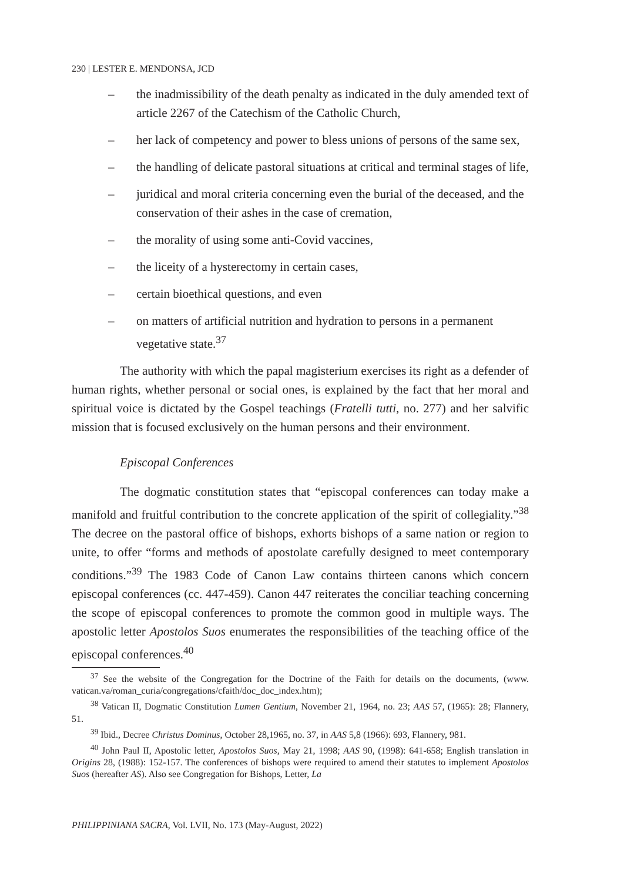230 | LESTER E. MENDONSA, JCD
– the inadmissibility of the death penalty as indicated in the duly amended text of article 2267 of the Catechism of the Catholic Church,
– her lack of competency and power to bless unions of persons of the same sex,
– the handling of delicate pastoral situations at critical and terminal stages of life,
– juridical and moral criteria concerning even the burial of the deceased, and the conservation of their ashes in the case of cremation,
– the morality of using some anti-Covid vaccines,
– the liceity of a hysterectomy in certain cases,
– certain bioethical questions, and even
– on matters of artificial nutrition and hydration to persons in a permanent vegetative state.<sup>37</sup>
The authority with which the papal magisterium exercises its right as a defender of human rights, whether personal or social ones, is explained by the fact that her moral and spiritual voice is dictated by the Gospel teachings (Fratelli tutti, no. 277) and her salvific mission that is focused exclusively on the human persons and their environment.
Episcopal Conferences
The dogmatic constitution states that “episcopal conferences can today make a manifold and fruitful contribution to the concrete application of the spirit of collegiality.”<sup>38</sup> The decree on the pastoral office of bishops, exhorts bishops of a same nation or region to unite, to offer “forms and methods of apostolate carefully designed to meet contemporary conditions.”<sup>39</sup> The 1983 Code of Canon Law contains thirteen canons which concern episcopal conferences (cc. 447-459). Canon 447 reiterates the conciliar teaching concerning the scope of episcopal conferences to promote the common good in multiple ways. The apostolic letter Apostolos Suos enumerates the responsibilities of the teaching office of the episcopal conferences.<sup>40</sup>
<sup>37</sup> See the website of the Congregation for the Doctrine of the Faith for details on the documents, (www. vatican.va/roman_curia/congregations/cfaith/doc_doc_index.htm);
<sup>38</sup> Vatican II, Dogmatic Constitution Lumen Gentium, November 21, 1964, no. 23; AAS 57, (1965): 28; Flannery, 51.
<sup>39</sup> Ibid., Decree Christus Dominus, October 28,1965, no. 37, in AAS 5,8 (1966): 693, Flannery, 981.
<sup>40</sup> John Paul II, Apostolic letter, Apostolos Suos, May 21, 1998; AAS 90, (1998): 641-658; English translation in Origins 28, (1988): 152-157. The conferences of bishops were required to amend their statutes to implement Apostolos Suos (hereafter AS). Also see Congregation for Bishops, Letter, La
PHILIPPINIANA SACRA, Vol. LVII, No. 173 (May-August, 2022)